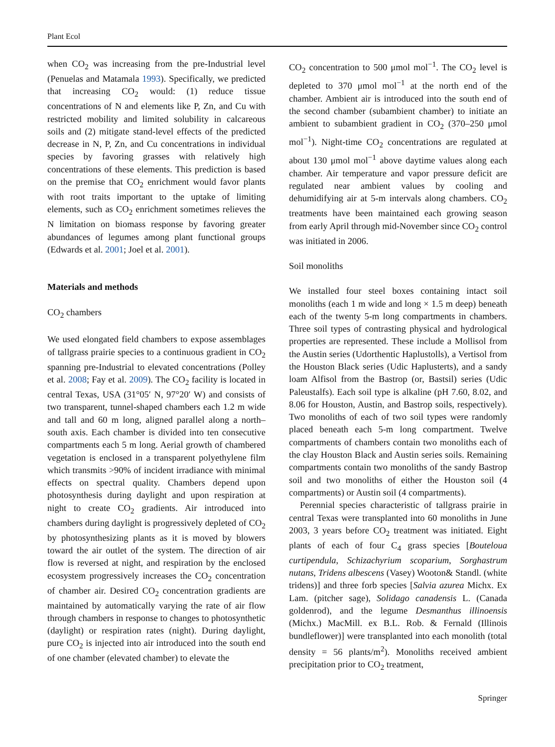Plant Ecol
when CO<sub>2</sub> was increasing from the pre-Industrial level (Penuelas and Matamala 1993). Specifically, we predicted that increasing CO<sub>2</sub> would: (1) reduce tissue concentrations of N and elements like P, Zn, and Cu with restricted mobility and limited solubility in calcareous soils and (2) mitigate stand-level effects of the predicted decrease in N, P, Zn, and Cu concentrations in individual species by favoring grasses with relatively high concentrations of these elements. This prediction is based on the premise that CO<sub>2</sub> enrichment would favor plants with root traits important to the uptake of limiting elements, such as CO<sub>2</sub> enrichment sometimes relieves the N limitation on biomass response by favoring greater abundances of legumes among plant functional groups (Edwards et al. 2001; Joel et al. 2001).
Materials and methods
CO<sub>2</sub> chambers
We used elongated field chambers to expose assemblages of tallgrass prairie species to a continuous gradient in CO<sub>2</sub> spanning pre-Industrial to elevated concentrations (Polley et al. 2008; Fay et al. 2009). The CO<sub>2</sub> facility is located in central Texas, USA (31°05′ N, 97°20′ W) and consists of two transparent, tunnel-shaped chambers each 1.2 m wide and tall and 60 m long, aligned parallel along a north–south axis. Each chamber is divided into ten consecutive compartments each 5 m long. Aerial growth of chambered vegetation is enclosed in a transparent polyethylene film which transmits >90% of incident irradiance with minimal effects on spectral quality. Chambers depend upon photosynthesis during daylight and upon respiration at night to create CO<sub>2</sub> gradients. Air introduced into chambers during daylight is progressively depleted of CO<sub>2</sub> by photosynthesizing plants as it is moved by blowers toward the air outlet of the system. The direction of air flow is reversed at night, and respiration by the enclosed ecosystem progressively increases the CO<sub>2</sub> concentration of chamber air. Desired CO<sub>2</sub> concentration gradients are maintained by automatically varying the rate of air flow through chambers in response to changes to photosynthetic (daylight) or respiration rates (night). During daylight, pure CO<sub>2</sub> is injected into air introduced into the south end of one chamber (elevated chamber) to elevate the
CO<sub>2</sub> concentration to 500 μmol mol<sup>−1</sup>. The CO<sub>2</sub> level is depleted to 370 μmol mol<sup>−1</sup> at the north end of the chamber. Ambient air is introduced into the south end of the second chamber (subambient chamber) to initiate an ambient to subambient gradient in CO<sub>2</sub> (370–250 μmol mol<sup>−1</sup>). Night-time CO<sub>2</sub> concentrations are regulated at about 130 μmol mol<sup>−1</sup> above daytime values along each chamber. Air temperature and vapor pressure deficit are regulated near ambient values by cooling and dehumidifying air at 5-m intervals along chambers. CO<sub>2</sub> treatments have been maintained each growing season from early April through mid-November since CO<sub>2</sub> control was initiated in 2006.
Soil monoliths
We installed four steel boxes containing intact soil monoliths (each 1 m wide and long × 1.5 m deep) beneath each of the twenty 5-m long compartments in chambers. Three soil types of contrasting physical and hydrological properties are represented. These include a Mollisol from the Austin series (Udorthentic Haplustolls), a Vertisol from the Houston Black series (Udic Haplusterts), and a sandy loam Alfisol from the Bastrop (or, Bastsil) series (Udic Paleustalfs). Each soil type is alkaline (pH 7.60, 8.02, and 8.06 for Houston, Austin, and Bastrop soils, respectively). Two monoliths of each of two soil types were randomly placed beneath each 5-m long compartment. Twelve compartments of chambers contain two monoliths each of the clay Houston Black and Austin series soils. Remaining compartments contain two monoliths of the sandy Bastrop soil and two monoliths of either the Houston soil (4 compartments) or Austin soil (4 compartments).
Perennial species characteristic of tallgrass prairie in central Texas were transplanted into 60 monoliths in June 2003, 3 years before CO<sub>2</sub> treatment was initiated. Eight plants of each of four C<sub>4</sub> grass species [Bouteloua curtipendula, Schizachyrium scoparium, Sorghastrum nutans, Tridens albescens (Vasey) Wooton& Standl. (white tridens)] and three forb species [Salvia azurea Michx. Ex Lam. (pitcher sage), Solidago canadensis L. (Canada goldenrod), and the legume Desmanthus illinoensis (Michx.) MacMill. ex B.L. Rob. & Fernald (Illinois bundleflower)] were transplanted into each monolith (total density = 56 plants/m<sup>2</sup>). Monoliths received ambient precipitation prior to CO<sub>2</sub> treatment,
Springer